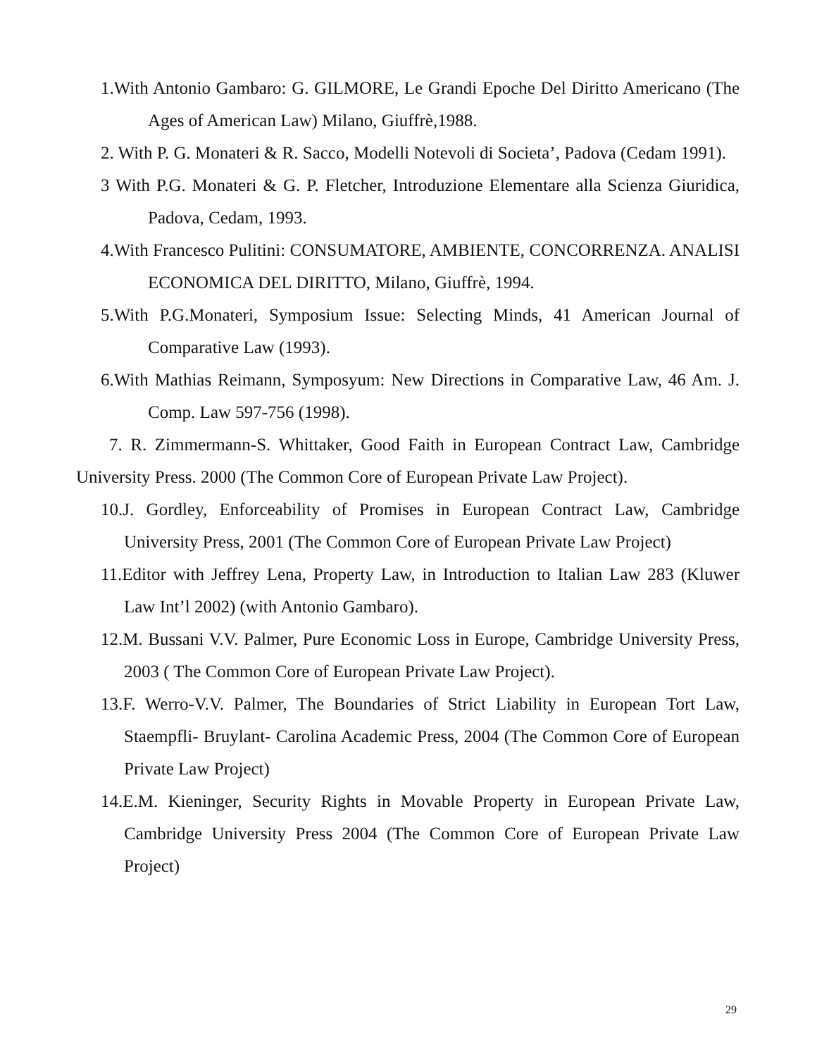1.With Antonio Gambaro: G. GILMORE, Le Grandi Epoche Del Diritto Americano (The Ages of American Law) Milano, Giuffrè,1988.
2. With P. G. Monateri & R. Sacco, Modelli Notevoli di Societa’, Padova (Cedam 1991).
3 With P.G. Monateri & G. P. Fletcher, Introduzione Elementare alla Scienza Giuridica, Padova, Cedam, 1993.
4.With Francesco Pulitini: CONSUMATORE, AMBIENTE, CONCORRENZA. ANALISI ECONOMICA DEL DIRITTO, Milano, Giuffrè, 1994.
5.With P.G.Monateri, Symposium Issue: Selecting Minds, 41 American Journal of Comparative Law (1993).
6.With Mathias Reimann, Symposyum: New Directions in Comparative Law, 46 Am. J. Comp. Law 597-756 (1998).
7. R. Zimmermann-S. Whittaker, Good Faith in European Contract Law, Cambridge University Press. 2000 (The Common Core of European Private Law Project).
10.J. Gordley, Enforceability of Promises in European Contract Law, Cambridge University Press, 2001 (The Common Core of European Private Law Project)
11.Editor with Jeffrey Lena, Property Law, in Introduction to Italian Law 283 (Kluwer Law Int’l 2002) (with Antonio Gambaro).
12.M. Bussani V.V. Palmer, Pure Economic Loss in Europe, Cambridge University Press, 2003 ( The Common Core of European Private Law Project).
13.F. Werro-V.V. Palmer, The Boundaries of Strict Liability in European Tort Law, Staempfli- Bruylant- Carolina Academic Press, 2004 (The Common Core of European Private Law Project)
14.E.M. Kieninger, Security Rights in Movable Property in European Private Law, Cambridge University Press 2004 (The Common Core of European Private Law Project)
29